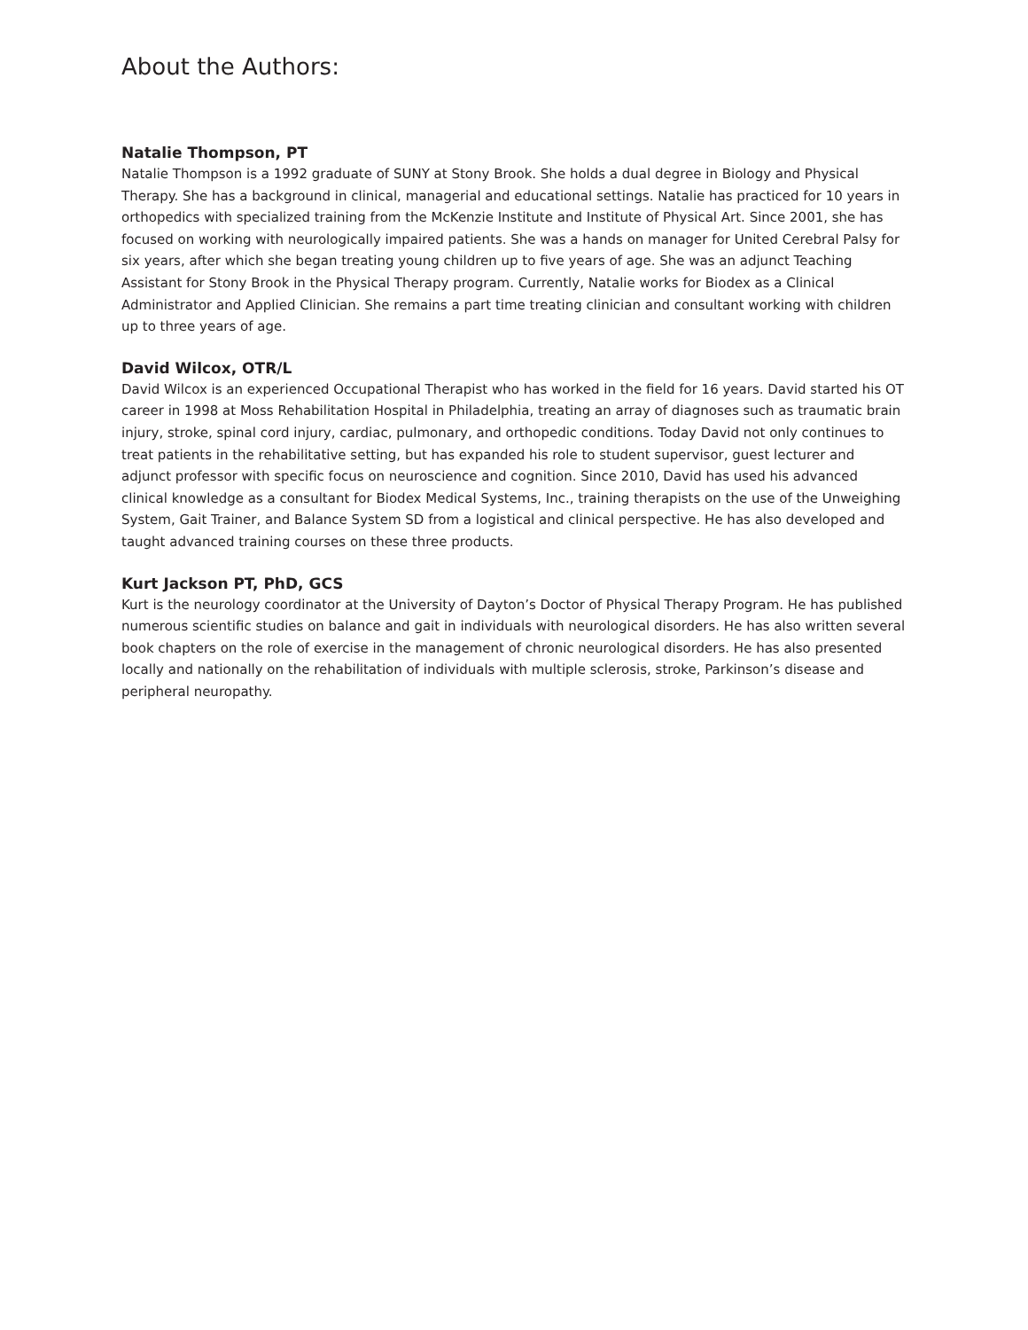About the Authors:
Natalie Thompson, PT
Natalie Thompson is a 1992 graduate of SUNY at Stony Brook. She holds a dual degree in Biology and Physical Therapy. She has a background in clinical, managerial and educational settings. Natalie has practiced for 10 years in orthopedics with specialized training from the McKenzie Institute and Institute of Physical Art. Since 2001, she has focused on working with neurologically impaired patients. She was a hands on manager for United Cerebral Palsy for six years, after which she began treating young children up to five years of age. She was an adjunct Teaching Assistant for Stony Brook in the Physical Therapy program. Currently, Natalie works for Biodex as a Clinical Administrator and Applied Clinician. She remains a part time treating clinician and consultant working with children up to three years of age.
David Wilcox, OTR/L
David Wilcox is an experienced Occupational Therapist who has worked in the field for 16 years. David started his OT career in 1998 at Moss Rehabilitation Hospital in Philadelphia, treating an array of diagnoses such as traumatic brain injury, stroke, spinal cord injury, cardiac, pulmonary, and orthopedic conditions. Today David not only continues to treat patients in the rehabilitative setting, but has expanded his role to student supervisor, guest lecturer and adjunct professor with specific focus on neuroscience and cognition. Since 2010, David has used his advanced clinical knowledge as a consultant for Biodex Medical Systems, Inc., training therapists on the use of the Unweighing System, Gait Trainer, and Balance System SD from a logistical and clinical perspective. He has also developed and taught advanced training courses on these three products.
Kurt Jackson PT, PhD, GCS
Kurt is the neurology coordinator at the University of Dayton’s Doctor of Physical Therapy Program. He has published numerous scientific studies on balance and gait in individuals with neurological disorders. He has also written several book chapters on the role of exercise in the management of chronic neurological disorders. He has also presented locally and nationally on the rehabilitation of individuals with multiple sclerosis, stroke, Parkinson’s disease and peripheral neuropathy.